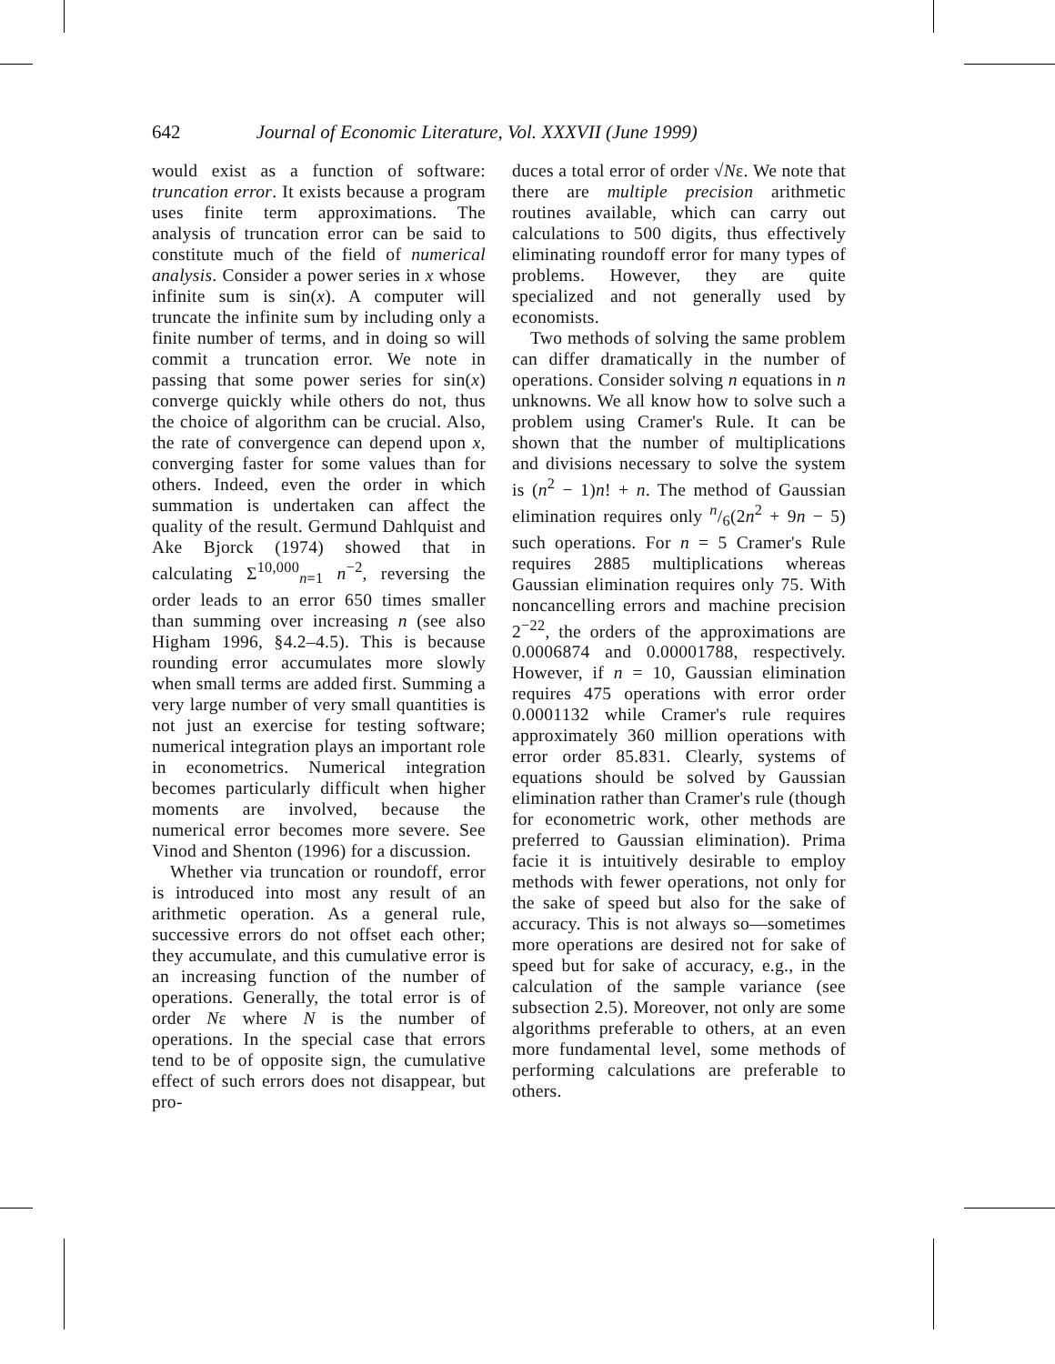642 Journal of Economic Literature, Vol. XXXVII (June 1999)
would exist as a function of software: truncation error. It exists because a program uses finite term approximations. The analysis of truncation error can be said to constitute much of the field of numerical analysis. Consider a power series in x whose infinite sum is sin(x). A computer will truncate the infinite sum by including only a finite number of terms, and in doing so will commit a truncation error. We note in passing that some power series for sin(x) converge quickly while others do not, thus the choice of algorithm can be crucial. Also, the rate of convergence can depend upon x, converging faster for some values than for others. Indeed, even the order in which summation is undertaken can affect the quality of the result. Germund Dahlquist and Ake Bjorck (1974) showed that in calculating Σ<sup>10,000</sup><sub>n=1</sub> n<sup>−2</sup>, reversing the order leads to an error 650 times smaller than summing over increasing n (see also Higham 1996, §4.2–4.5). This is because rounding error accumulates more slowly when small terms are added first. Summing a very large number of very small quantities is not just an exercise for testing software; numerical integration plays an important role in econometrics. Numerical integration becomes particularly difficult when higher moments are involved, because the numerical error becomes more severe. See Vinod and Shenton (1996) for a discussion.
Whether via truncation or roundoff, error is introduced into most any result of an arithmetic operation. As a general rule, successive errors do not offset each other; they accumulate, and this cumulative error is an increasing function of the number of operations. Generally, the total error is of order Nε where N is the number of operations. In the special case that errors tend to be of opposite sign, the cumulative effect of such errors does not disappear, but pro-
duces a total error of order √Nε. We note that there are multiple precision arithmetic routines available, which can carry out calculations to 500 digits, thus effectively eliminating roundoff error for many types of problems. However, they are quite specialized and not generally used by economists.
Two methods of solving the same problem can differ dramatically in the number of operations. Consider solving n equations in n unknowns. We all know how to solve such a problem using Cramer's Rule. It can be shown that the number of multiplications and divisions necessary to solve the system is (n<sup>2</sup> − 1)n! + n. The method of Gaussian elimination requires only n/6(2n<sup>2</sup> + 9n − 5) such operations. For n = 5 Cramer's Rule requires 2885 multiplications whereas Gaussian elimination requires only 75. With noncancelling errors and machine precision 2<sup>−22</sup>, the orders of the approximations are 0.0006874 and 0.00001788, respectively. However, if n = 10, Gaussian elimination requires 475 operations with error order 0.0001132 while Cramer's rule requires approximately 360 million operations with error order 85.831. Clearly, systems of equations should be solved by Gaussian elimination rather than Cramer's rule (though for econometric work, other methods are preferred to Gaussian elimination). Prima facie it is intuitively desirable to employ methods with fewer operations, not only for the sake of speed but also for the sake of accuracy. This is not always so—sometimes more operations are desired not for sake of speed but for sake of accuracy, e.g., in the calculation of the sample variance (see subsection 2.5). Moreover, not only are some algorithms preferable to others, at an even more fundamental level, some methods of performing calculations are preferable to others.